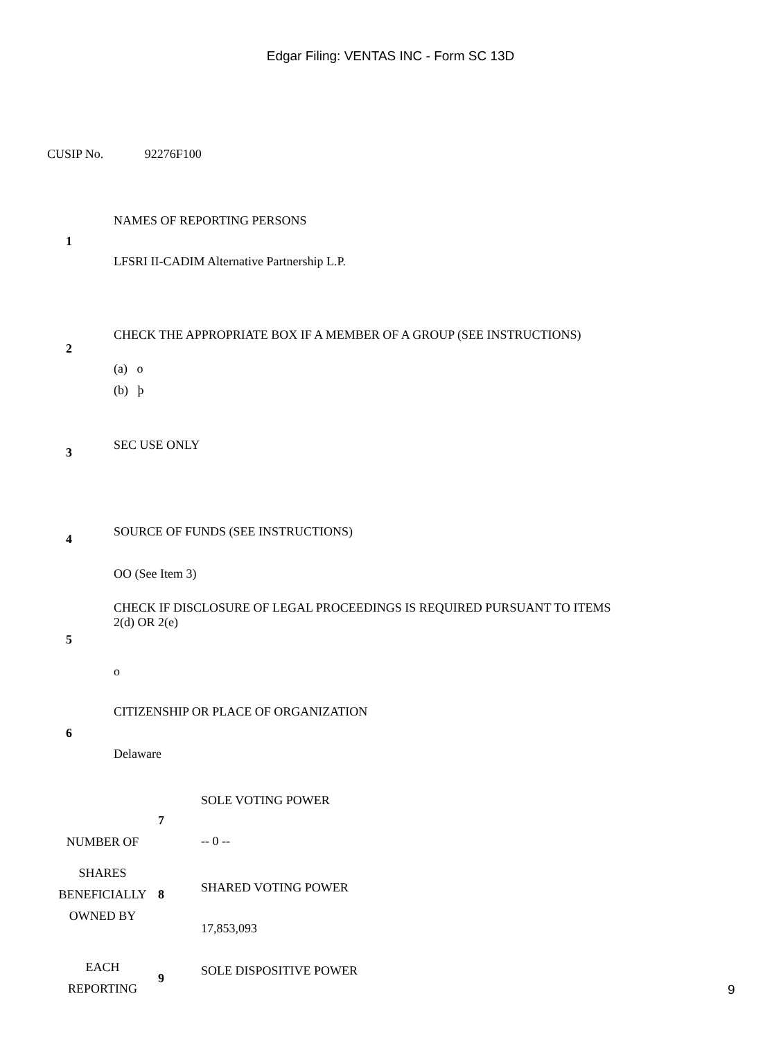Edgar Filing: VENTAS INC - Form SC 13D
CUSIP No. 92276F100
| 1 | NAMES OF REPORTING PERSONS LFSRI II-CADIM Alternative Partnership L.P. |
| 2 | CHECK THE APPROPRIATE BOX IF A MEMBER OF A GROUP (SEE INSTRUCTIONS) (a) o (b) þ |
| 3 | SEC USE ONLY |
| 4 | SOURCE OF FUNDS (SEE INSTRUCTIONS) OO (See Item 3) |
| 5 | CHECK IF DISCLOSURE OF LEGAL PROCEEDINGS IS REQUIRED PURSUANT TO ITEMS 2(d) OR 2(e) o |
| 6 | CITIZENSHIP OR PLACE OF ORGANIZATION Delaware |
| NUMBER OF | 7 | SOLE VOTING POWER -- 0 -- |
| SHARES BENEFICIALLY OWNED BY | 8 | SHARED VOTING POWER 17,853,093 |
| EACH REPORTING | 9 | SOLE DISPOSITIVE POWER |
9